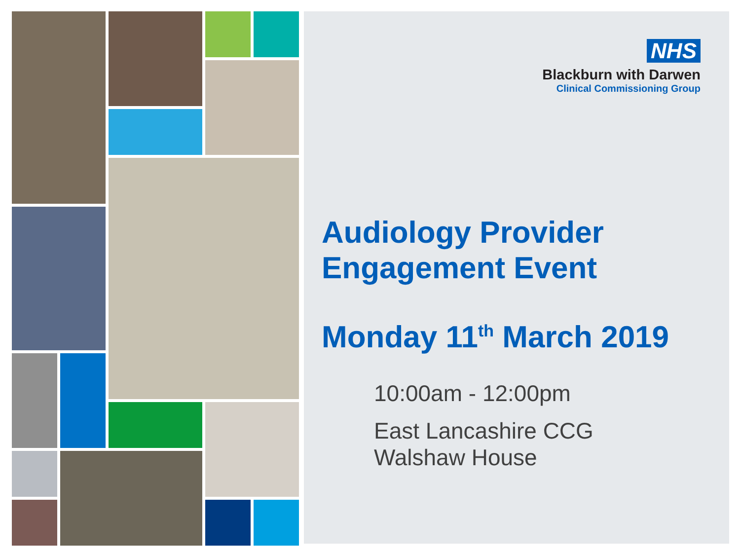NHS
Blackburn with Darwen
Clinical Commissioning Group
Audiology Provider
Engagement Event
Monday 11<sup>th</sup> March 2019
10:00am - 12:00pm
East Lancashire CCG
Walshaw House